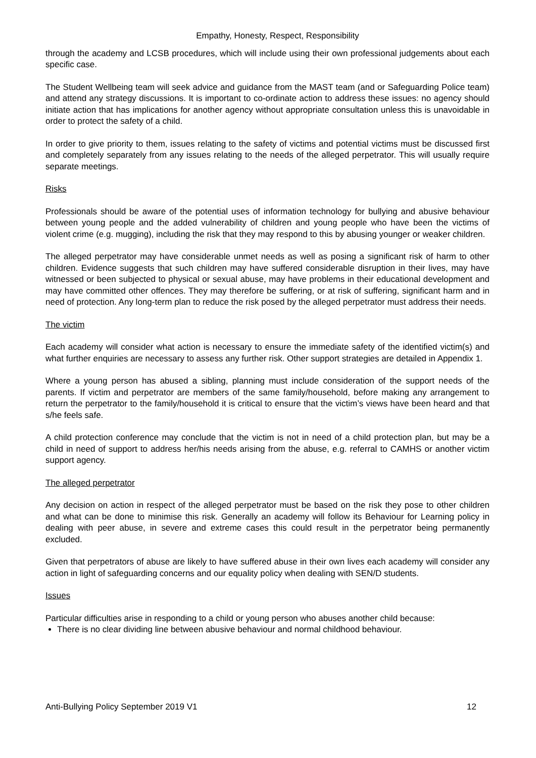Empathy, Honesty, Respect, Responsibility
through the academy and LCSB procedures, which will include using their own professional judgements about each specific case.
The Student Wellbeing team will seek advice and guidance from the MAST team (and or Safeguarding Police team) and attend any strategy discussions. It is important to co-ordinate action to address these issues: no agency should initiate action that has implications for another agency without appropriate consultation unless this is unavoidable in order to protect the safety of a child.
In order to give priority to them, issues relating to the safety of victims and potential victims must be discussed first and completely separately from any issues relating to the needs of the alleged perpetrator. This will usually require separate meetings.
Risks
Professionals should be aware of the potential uses of information technology for bullying and abusive behaviour between young people and the added vulnerability of children and young people who have been the victims of violent crime (e.g. mugging), including the risk that they may respond to this by abusing younger or weaker children.
The alleged perpetrator may have considerable unmet needs as well as posing a significant risk of harm to other children. Evidence suggests that such children may have suffered considerable disruption in their lives, may have witnessed or been subjected to physical or sexual abuse, may have problems in their educational development and may have committed other offences. They may therefore be suffering, or at risk of suffering, significant harm and in need of protection. Any long-term plan to reduce the risk posed by the alleged perpetrator must address their needs.
The victim
Each academy will consider what action is necessary to ensure the immediate safety of the identified victim(s) and what further enquiries are necessary to assess any further risk. Other support strategies are detailed in Appendix 1.
Where a young person has abused a sibling, planning must include consideration of the support needs of the parents. If victim and perpetrator are members of the same family/household, before making any arrangement to return the perpetrator to the family/household it is critical to ensure that the victim’s views have been heard and that s/he feels safe.
A child protection conference may conclude that the victim is not in need of a child protection plan, but may be a child in need of support to address her/his needs arising from the abuse, e.g. referral to CAMHS or another victim support agency.
The alleged perpetrator
Any decision on action in respect of the alleged perpetrator must be based on the risk they pose to other children and what can be done to minimise this risk. Generally an academy will follow its Behaviour for Learning policy in dealing with peer abuse, in severe and extreme cases this could result in the perpetrator being permanently excluded.
Given that perpetrators of abuse are likely to have suffered abuse in their own lives each academy will consider any action in light of safeguarding concerns and our equality policy when dealing with SEN/D students.
Issues
Particular difficulties arise in responding to a child or young person who abuses another child because:
There is no clear dividing line between abusive behaviour and normal childhood behaviour.
Anti-Bullying Policy September 2019 V1 12